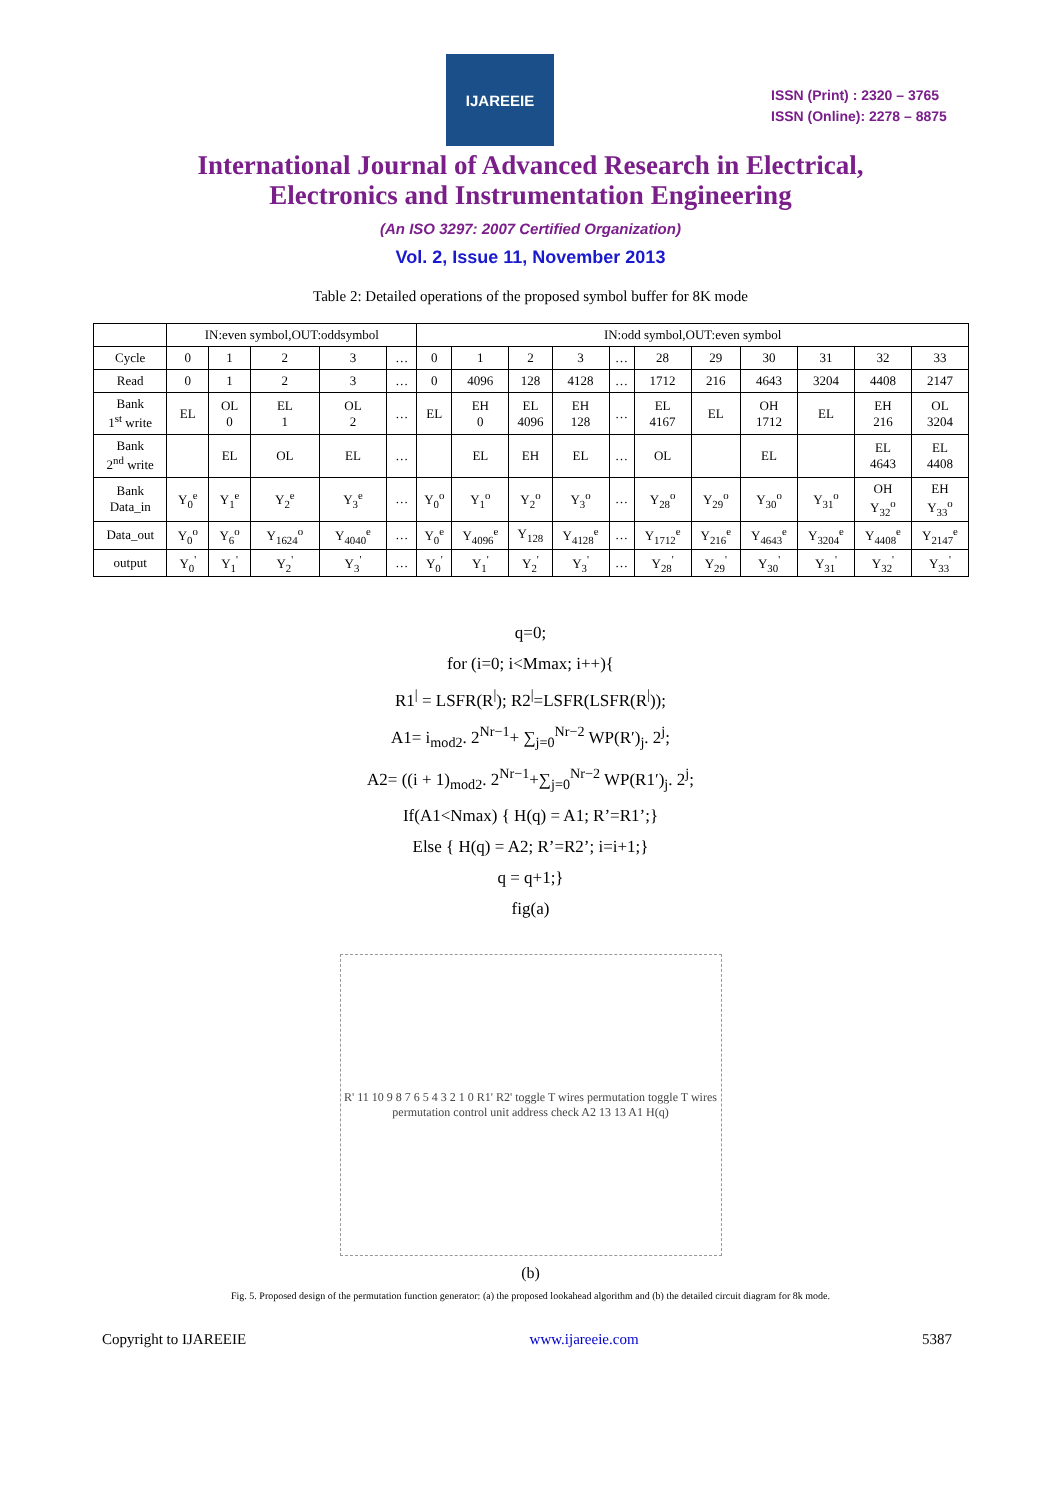IJAREEIE
ISSN (Print) : 2320 – 3765
ISSN (Online): 2278 – 8875
International Journal of Advanced Research in Electrical,
Electronics and Instrumentation Engineering
(An ISO 3297: 2007 Certified Organization)
Vol. 2, Issue 11, November 2013
Table 2: Detailed operations of the proposed symbol buffer for 8K mode
| | IN:even symbol,OUT:oddsymbol | | | | | IN:odd symbol,OUT:even symbol | | | | | | | | | | |
| --- | --- | --- | --- | --- | --- | --- | --- | --- | --- | --- | --- | --- | --- | --- | --- | --- |
| Cycle | 0 | 1 | 2 | 3 | … | 0 | 1 | 2 | 3 | … | 28 | 29 | 30 | 31 | 32 | 33 |
| Read | 0 | 1 | 2 | 3 | … | 0 | 4096 | 128 | 4128 | … | 1712 | 216 | 4643 | 3204 | 4408 | 2147 |
| Bank 1<sup>st</sup> write | EL | OL 0 | EL 1 | OL 2 | … | EL | EH 0 | EL 4096 | EH 128 | … | EL 4167 | EL | OH 1712 | EL | EH 216 | OL 3204 |
| Bank 2<sup>nd</sup> write | | EL | OL | EL | … | | EL | EH | EL | … | OL | | EL | | EL 4643 | EL 4408 |
| Bank Data_in | Y<sub>0</sub><sup>e</sup> | Y<sub>1</sub><sup>e</sup> | Y<sub>2</sub><sup>e</sup> | Y<sub>3</sub><sup>e</sup> | … | Y<sub>0</sub><sup>o</sup> | Y<sub>1</sub><sup>o</sup> | Y<sub>2</sub><sup>o</sup> | Y<sub>3</sub><sup>o</sup> | … | Y<sub>28</sub><sup>o</sup> | Y<sub>29</sub><sup>o</sup> | Y<sub>30</sub><sup>o</sup> | Y<sub>31</sub><sup>o</sup> | OH Y<sub>32</sub><sup>o</sup> | EH Y<sub>33</sub><sup>o</sup> |
| Data_out | Y<sub>0</sub><sup>o</sup> | Y<sub>6</sub><sup>o</sup> | Y<sub>1624</sub><sup>o</sup> | Y<sub>4040</sub><sup>e</sup> | … | Y<sub>0</sub><sup>e</sup> | Y<sub>4096</sub><sup>e</sup> | Y<sub>128</sub> | Y<sub>4128</sub><sup>e</sup> | … | Y<sub>1712</sub><sup>e</sup> | Y<sub>216</sub><sup>e</sup> | Y<sub>4643</sub><sup>e</sup> | Y<sub>3204</sub><sup>e</sup> | Y<sub>4408</sub><sup>e</sup> | Y<sub>2147</sub><sup>e</sup> |
| output | Y<sub>0</sub><sup>'</sup> | Y<sub>1</sub><sup>'</sup> | Y<sub>2</sub><sup>'</sup> | Y<sub>3</sub><sup>'</sup> | … | Y<sub>0</sub><sup>'</sup> | Y<sub>1</sub><sup>'</sup> | Y<sub>2</sub><sup>'</sup> | Y<sub>3</sub><sup>'</sup> | … | Y<sub>28</sub><sup>'</sup> | Y<sub>29</sub><sup>'</sup> | Y<sub>30</sub><sup>'</sup> | Y<sub>31</sub><sup>'</sup> | Y<sub>32</sub><sup>'</sup> | Y<sub>33</sub><sup>'</sup> |
q=0;
for (i=0; i<Mmax; i++){
R1<sup>|</sup> = LSFR(R<sup>|</sup>); R2<sup>|</sup>=LSFR(LSFR(R<sup>|</sup>));
A1= i<sub>mod2</sub>. 2<sup>Nr−1</sup>+ ∑<sub>j=0</sub><sup>Nr−2</sup> WP(R′)<sub>j</sub>. 2<sup>j</sup>;
A2= ((i + 1)<sub>mod2</sub>. 2<sup>Nr−1</sup>+∑<sub>j=0</sub><sup>Nr−2</sup> WP(R1′)<sub>j</sub>. 2<sup>j</sup>;
If(A1<Nmax) { H(q) = A1; R’=R1’;}
Else { H(q) = A2; R’=R2’; i=i+1;}
q = q+1;}
fig(a)
R' 11 10 9 8 7 6 5 4 3 2 1 0 R1' R2' toggle T wires permutation toggle T wires permutation control unit address check A2 13 13 A1 H(q)
(b)
Fig. 5. Proposed design of the permutation function generator: (a) the proposed lookahead algorithm and (b) the detailed circuit diagram for 8k mode.
Copyright to IJAREEIE www.ijareeie.com 5387